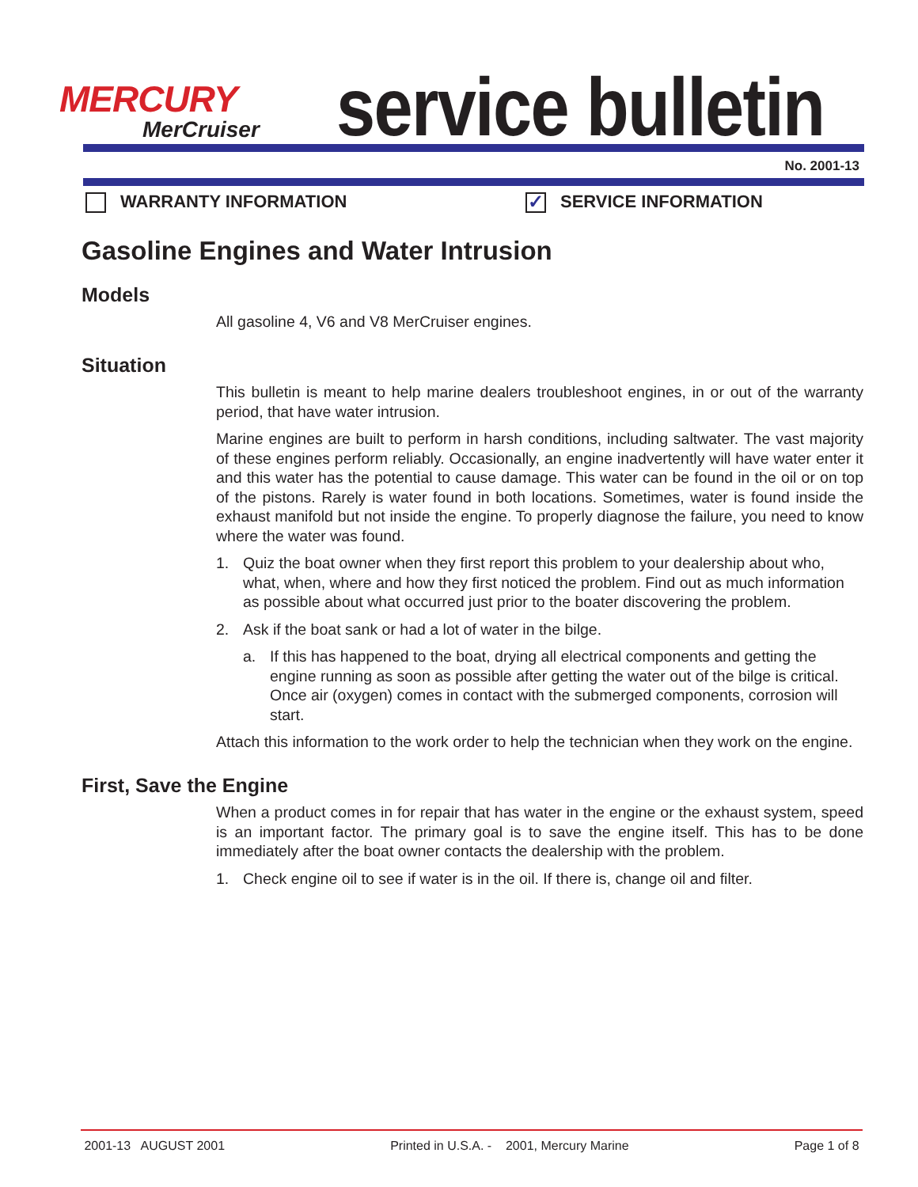MERCURY
MerCruiser
service bulletin
No. 2001-13
WARRANTY INFORMATION
✓ SERVICE INFORMATION
Gasoline Engines and Water Intrusion
Models
All gasoline 4, V6 and V8 MerCruiser engines.
Situation
This bulletin is meant to help marine dealers troubleshoot engines, in or out of the warranty period, that have water intrusion.
Marine engines are built to perform in harsh conditions, including saltwater. The vast majority of these engines perform reliably. Occasionally, an engine inadvertently will have water enter it and this water has the potential to cause damage. This water can be found in the oil or on top of the pistons. Rarely is water found in both locations. Sometimes, water is found inside the exhaust manifold but not inside the engine. To properly diagnose the failure, you need to know where the water was found.
1. Quiz the boat owner when they first report this problem to your dealership about who, what, when, where and how they first noticed the problem. Find out as much information as possible about what occurred just prior to the boater discovering the problem.
2. Ask if the boat sank or had a lot of water in the bilge.
a. If this has happened to the boat, drying all electrical components and getting the engine running as soon as possible after getting the water out of the bilge is critical. Once air (oxygen) comes in contact with the submerged components, corrosion will start.
Attach this information to the work order to help the technician when they work on the engine.
First, Save the Engine
When a product comes in for repair that has water in the engine or the exhaust system, speed is an important factor. The primary goal is to save the engine itself. This has to be done immediately after the boat owner contacts the dealership with the problem.
1. Check engine oil to see if water is in the oil. If there is, change oil and filter.
2001-13 AUGUST 2001 Printed in U.S.A. - 2001, Mercury Marine Page 1 of 8